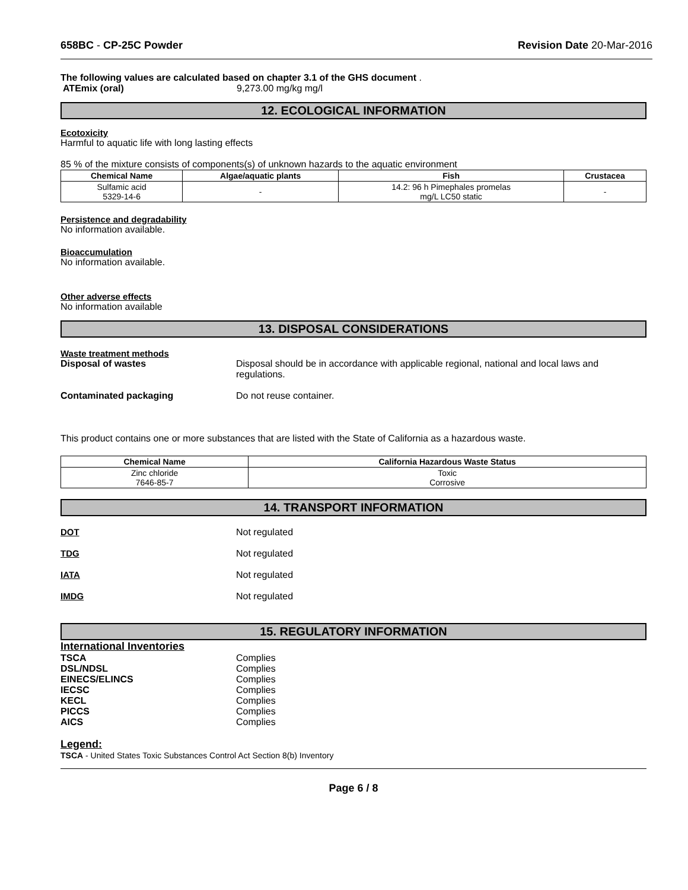658BC - CP-25C Powder Revision Date 20-Mar-2016
The following values are calculated based on chapter 3.1 of the GHS document .
ATEmix (oral) 9,273.00 mg/kg mg/l
12. ECOLOGICAL INFORMATION
Ecotoxicity
Harmful to aquatic life with long lasting effects
85 % of the mixture consists of components(s) of unknown hazards to the aquatic environment
| Chemical Name | Algae/aquatic plants | Fish | Crustacea |
| --- | --- | --- | --- |
| Sulfamic acid 5329-14-6 | - | 14.2: 96 h Pimephales promelas mg/L LC50 static | - |
Persistence and degradability
No information available.
Bioaccumulation
No information available.
Other adverse effects
No information available
13. DISPOSAL CONSIDERATIONS
Waste treatment methods
Disposal of wastes Disposal should be in accordance with applicable regional, national and local laws and regulations.
Contaminated packaging Do not reuse container.
This product contains one or more substances that are listed with the State of California as a hazardous waste.
| Chemical Name | California Hazardous Waste Status |
| --- | --- |
| Zinc chloride 7646-85-7 | Toxic Corrosive |
14. TRANSPORT INFORMATION
DOT Not regulated
TDG Not regulated
IATA Not regulated
IMDG Not regulated
15. REGULATORY INFORMATION
International Inventories
| TSCA | Complies |
| DSL/NDSL | Complies |
| EINECS/ELINCS | Complies |
| IECSC | Complies |
| KECL | Complies |
| PICCS | Complies |
| AICS | Complies |
Legend:
TSCA - United States Toxic Substances Control Act Section 8(b) Inventory
Page 6 / 8